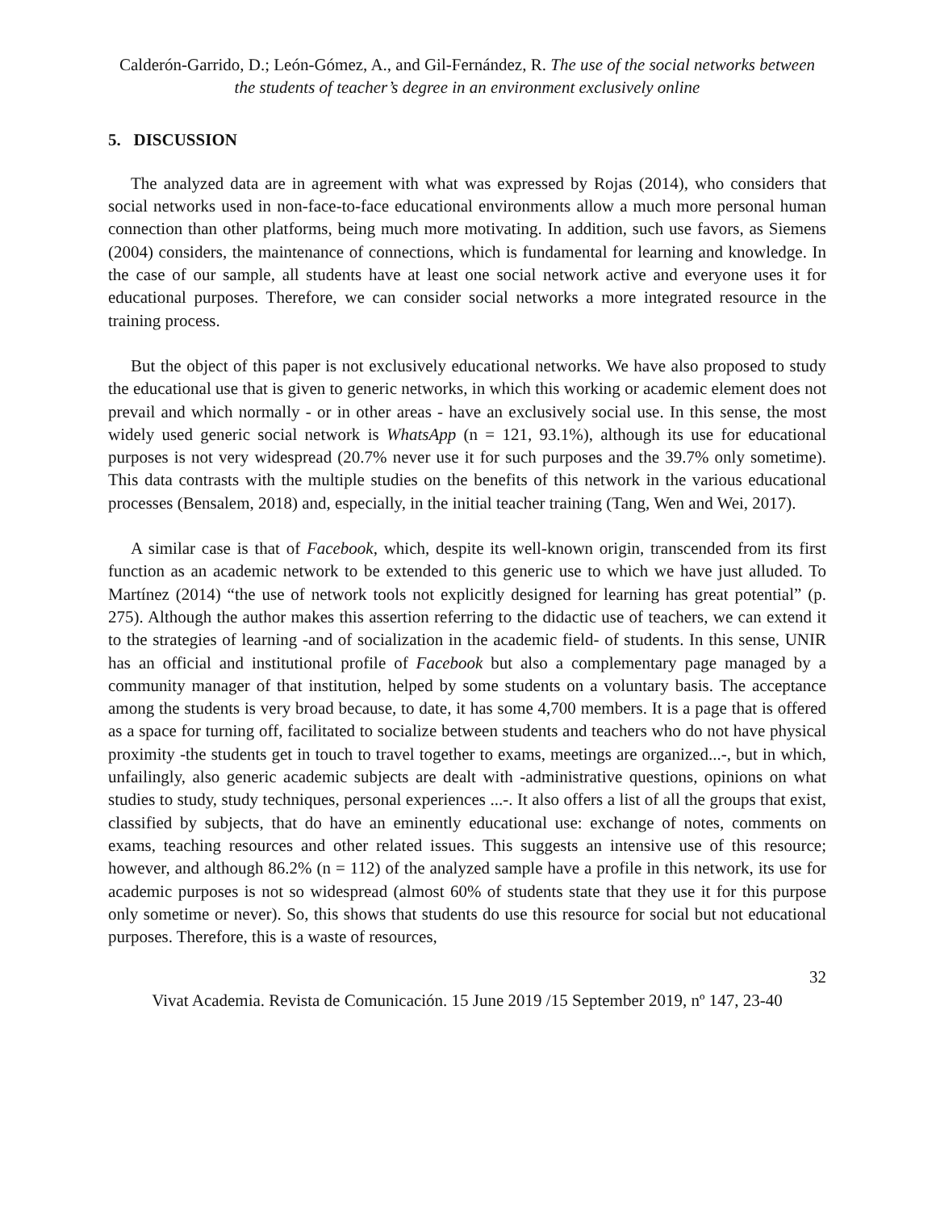Calderón-Garrido, D.; León-Gómez, A., and Gil-Fernández, R. The use of the social networks between the students of teacher’s degree in an environment exclusively online
5. DISCUSSION
The analyzed data are in agreement with what was expressed by Rojas (2014), who considers that social networks used in non-face-to-face educational environments allow a much more personal human connection than other platforms, being much more motivating. In addition, such use favors, as Siemens (2004) considers, the maintenance of connections, which is fundamental for learning and knowledge. In the case of our sample, all students have at least one social network active and everyone uses it for educational purposes. Therefore, we can consider social networks a more integrated resource in the training process.
But the object of this paper is not exclusively educational networks. We have also proposed to study the educational use that is given to generic networks, in which this working or academic element does not prevail and which normally - or in other areas - have an exclusively social use. In this sense, the most widely used generic social network is WhatsApp (n = 121, 93.1%), although its use for educational purposes is not very widespread (20.7% never use it for such purposes and the 39.7% only sometime). This data contrasts with the multiple studies on the benefits of this network in the various educational processes (Bensalem, 2018) and, especially, in the initial teacher training (Tang, Wen and Wei, 2017).
A similar case is that of Facebook, which, despite its well-known origin, transcended from its first function as an academic network to be extended to this generic use to which we have just alluded. To Martínez (2014) “the use of network tools not explicitly designed for learning has great potential” (p. 275). Although the author makes this assertion referring to the didactic use of teachers, we can extend it to the strategies of learning -and of socialization in the academic field- of students. In this sense, UNIR has an official and institutional profile of Facebook but also a complementary page managed by a community manager of that institution, helped by some students on a voluntary basis. The acceptance among the students is very broad because, to date, it has some 4,700 members. It is a page that is offered as a space for turning off, facilitated to socialize between students and teachers who do not have physical proximity -the students get in touch to travel together to exams, meetings are organized...-, but in which, unfailingly, also generic academic subjects are dealt with -administrative questions, opinions on what studies to study, study techniques, personal experiences ...-. It also offers a list of all the groups that exist, classified by subjects, that do have an eminently educational use: exchange of notes, comments on exams, teaching resources and other related issues. This suggests an intensive use of this resource; however, and although 86.2% (n = 112) of the analyzed sample have a profile in this network, its use for academic purposes is not so widespread (almost 60% of students state that they use it for this purpose only sometime or never). So, this shows that students do use this resource for social but not educational purposes. Therefore, this is a waste of resources,
32
Vivat Academia. Revista de Comunicación. 15 June 2019 /15 September 2019, nº 147, 23-40